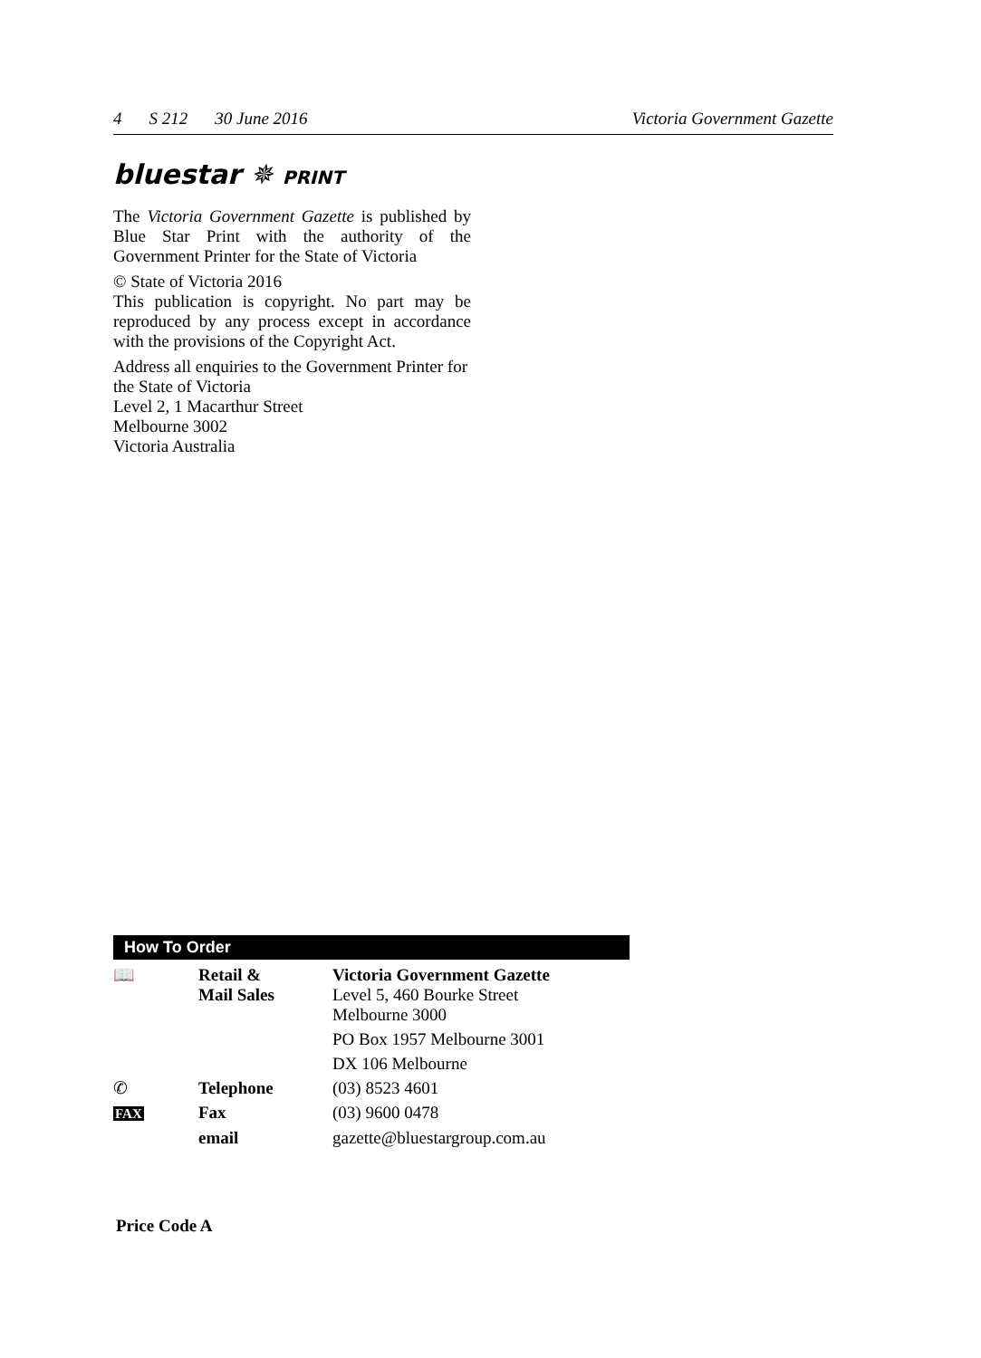4 S 212 30 June 2016 Victoria Government Gazette
bluestar ✵ PRINT
The Victoria Government Gazette is published by Blue Star Print with the authority of the Government Printer for the State of Victoria
© State of Victoria 2016
This publication is copyright. No part may be reproduced by any process except in accordance with the provisions of the Copyright Act.
Address all enquiries to the Government Printer for the State of Victoria
Level 2, 1 Macarthur Street
Melbourne 3002
Victoria Australia
How To Order
| 📖 | Retail & Mail Sales | Victoria Government Gazette Level 5, 460 Bourke Street Melbourne 3000 |
| | | PO Box 1957 Melbourne 3001 |
| | | DX 106 Melbourne |
| ✆ | Telephone | (03) 8523 4601 |
| FAX | Fax | (03) 9600 0478 |
| | email | gazette@bluestargroup.com.au |
Price Code A